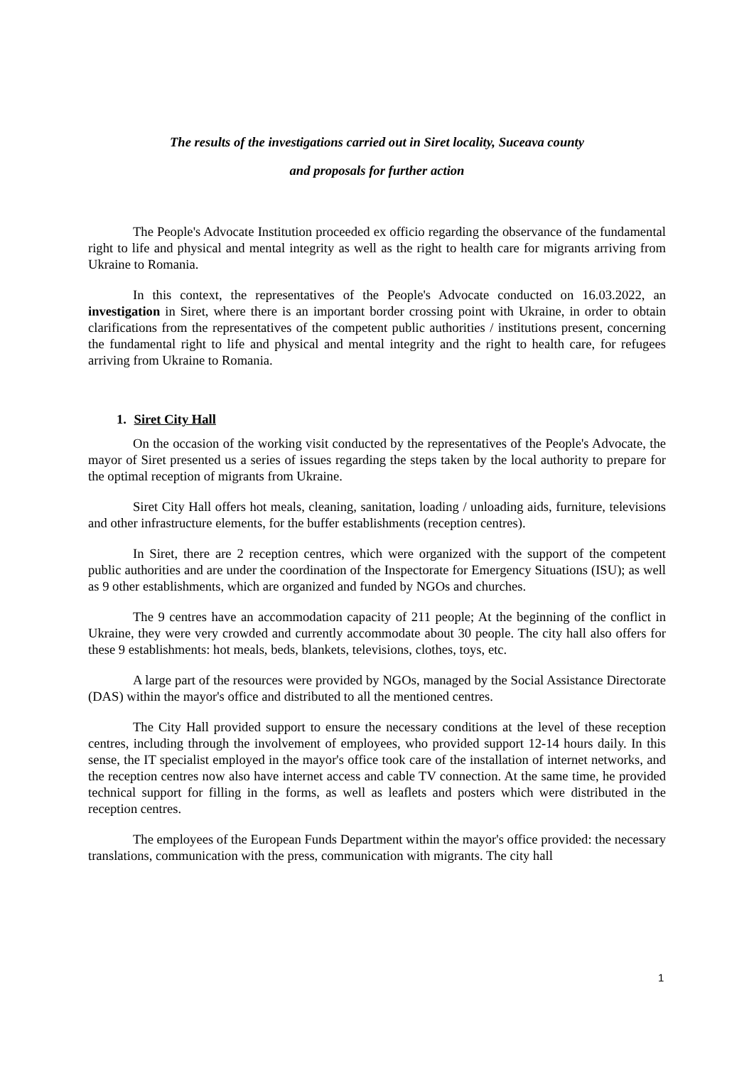The results of the investigations carried out in Siret locality, Suceava county
and proposals for further action
The People's Advocate Institution proceeded ex officio regarding the observance of the fundamental right to life and physical and mental integrity as well as the right to health care for migrants arriving from Ukraine to Romania.
In this context, the representatives of the People's Advocate conducted on 16.03.2022, an investigation in Siret, where there is an important border crossing point with Ukraine, in order to obtain clarifications from the representatives of the competent public authorities / institutions present, concerning the fundamental right to life and physical and mental integrity and the right to health care, for refugees arriving from Ukraine to Romania.
1. Siret City Hall
On the occasion of the working visit conducted by the representatives of the People's Advocate, the mayor of Siret presented us a series of issues regarding the steps taken by the local authority to prepare for the optimal reception of migrants from Ukraine.
Siret City Hall offers hot meals, cleaning, sanitation, loading / unloading aids, furniture, televisions and other infrastructure elements, for the buffer establishments (reception centres).
In Siret, there are 2 reception centres, which were organized with the support of the competent public authorities and are under the coordination of the Inspectorate for Emergency Situations (ISU); as well as 9 other establishments, which are organized and funded by NGOs and churches.
The 9 centres have an accommodation capacity of 211 people; At the beginning of the conflict in Ukraine, they were very crowded and currently accommodate about 30 people. The city hall also offers for these 9 establishments: hot meals, beds, blankets, televisions, clothes, toys, etc.
A large part of the resources were provided by NGOs, managed by the Social Assistance Directorate (DAS) within the mayor's office and distributed to all the mentioned centres.
The City Hall provided support to ensure the necessary conditions at the level of these reception centres, including through the involvement of employees, who provided support 12-14 hours daily. In this sense, the IT specialist employed in the mayor's office took care of the installation of internet networks, and the reception centres now also have internet access and cable TV connection. At the same time, he provided technical support for filling in the forms, as well as leaflets and posters which were distributed in the reception centres.
The employees of the European Funds Department within the mayor's office provided: the necessary translations, communication with the press, communication with migrants. The city hall
1